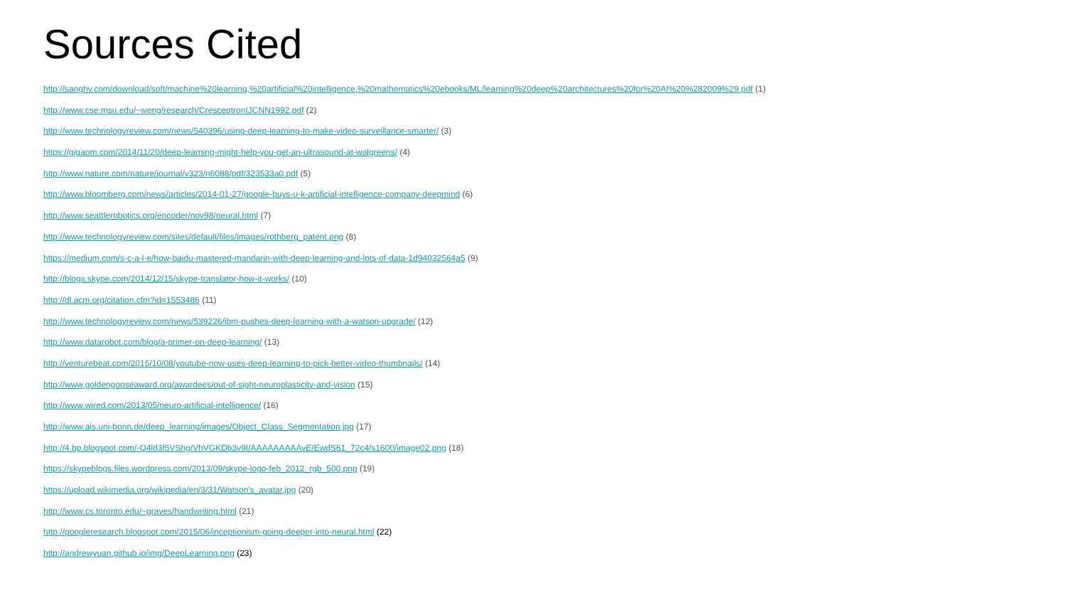Sources Cited
http://sanghv.com/download/soft/machine%20learning,%20artificial%20intelligence,%20mathematics%20ebooks/ML/learning%20deep%20architectures%20for%20AI%20%282009%29.pdf (1)
http://www.cse.msu.edu/~weng/research/CresceptronIJCNN1992.pdf (2)
http://www.technologyreview.com/news/540396/using-deep-learning-to-make-video-surveillance-smarter/ (3)
https://gigaom.com/2014/11/20/deep-learning-might-help-you-get-an-ultrasound-at-walgreens/ (4)
http://www.nature.com/nature/journal/v323/n6088/pdf/323533a0.pdf (5)
http://www.bloomberg.com/news/articles/2014-01-27/google-buys-u-k-artificial-intelligence-company-deepmind (6)
http://www.seattlerobotics.org/encoder/nov98/neural.html (7)
http://www.technologyreview.com/sites/default/files/images/rothberg_patent.png (8)
https://medium.com/s-c-a-l-e/how-baidu-mastered-mandarin-with-deep-learning-and-lots-of-data-1d94032564a5 (9)
http://blogs.skype.com/2014/12/15/skype-translator-how-it-works/ (10)
http://dl.acm.org/citation.cfm?id=1553486 (11)
http://www.technologyreview.com/news/539226/ibm-pushes-deep-learning-with-a-watson-upgrade/ (12)
http://www.datarobot.com/blog/a-primer-on-deep-learning/ (13)
http://venturebeat.com/2015/10/08/youtube-now-uses-deep-learning-to-pick-better-video-thumbnails/ (14)
http://www.goldengooseaward.org/awardees/out-of-sight-neuroplasticity-and-vision (15)
http://www.wired.com/2013/05/neuro-artificial-intelligence/ (16)
http://www.ais.uni-bonn.de/deep_learning/images/Object_Class_Segmentation.jpg (17)
http://4.bp.blogspot.com/-Q4ld3f5VShg/VhVGKDb3v9I/AAAAAAAAAvE/EwdS61_72c4/s1600/image02.png (18)
https://skypeblogs.files.wordpress.com/2013/09/skype-logo-feb_2012_rgb_500.png (19)
https://upload.wikimedia.org/wikipedia/en/3/31/Watson's_avatar.jpg (20)
http://www.cs.toronto.edu/~graves/handwriting.html (21)
http://googleresearch.blogspot.com/2015/06/inceptionism-going-deeper-into-neural.html (22)
http://andrewyuan.github.io/img/DeepLearning.png (23)